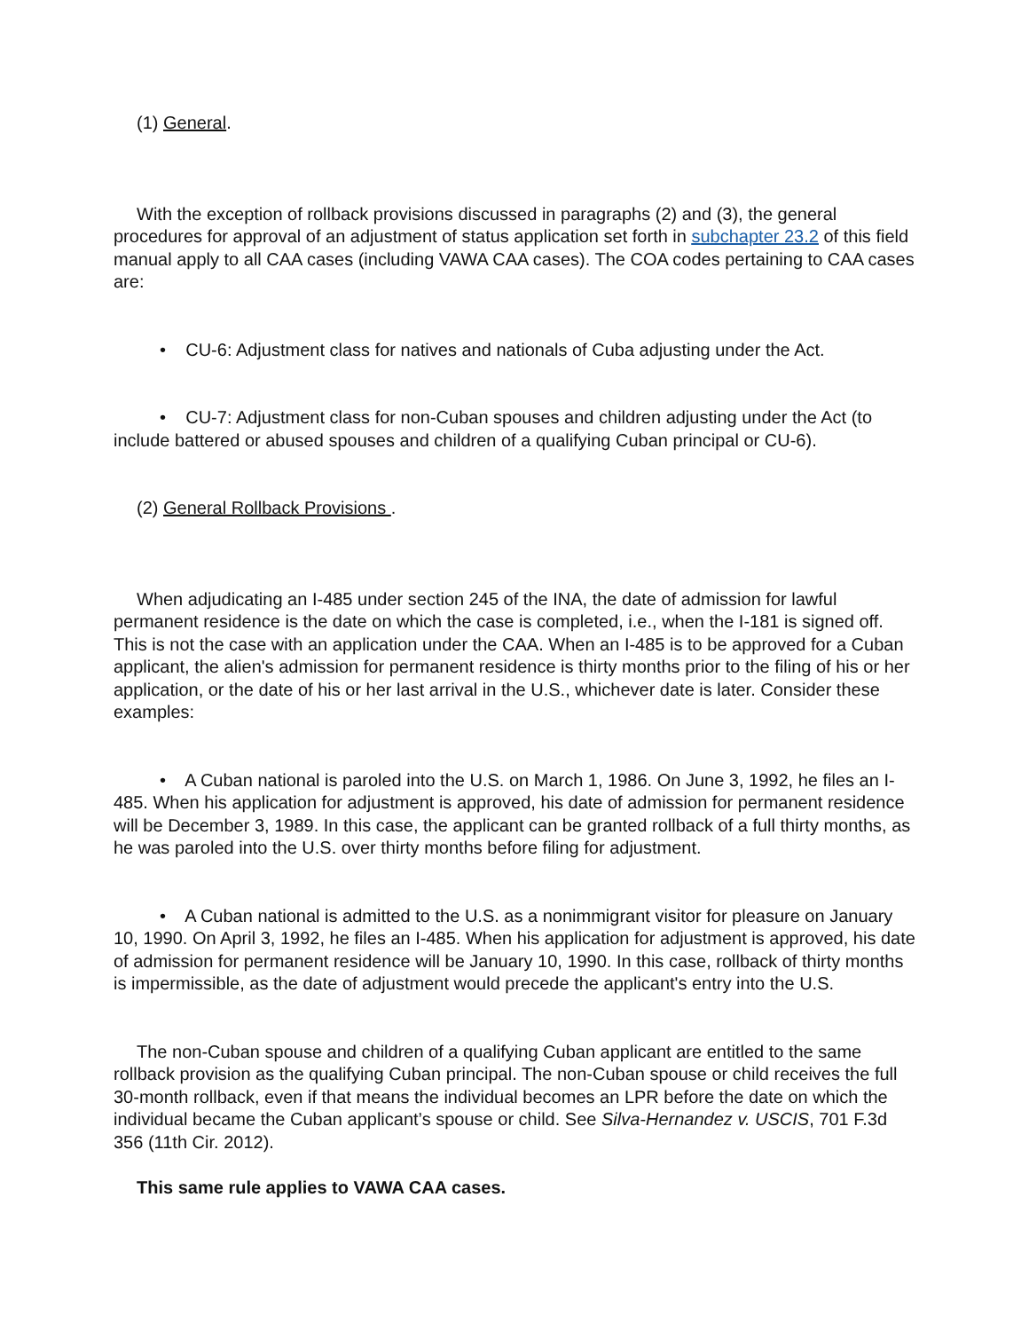(1) General.
With the exception of rollback provisions discussed in paragraphs (2) and (3), the general procedures for approval of an adjustment of status application set forth in subchapter 23.2 of this field manual apply to all CAA cases (including VAWA CAA cases). The COA codes pertaining to CAA cases are:
• CU-6: Adjustment class for natives and nationals of Cuba adjusting under the Act.
• CU-7: Adjustment class for non-Cuban spouses and children adjusting under the Act (to include battered or abused spouses and children of a qualifying Cuban principal or CU-6).
(2) General Rollback Provisions .
When adjudicating an I-485 under section 245 of the INA, the date of admission for lawful permanent residence is the date on which the case is completed, i.e., when the I-181 is signed off. This is not the case with an application under the CAA. When an I-485 is to be approved for a Cuban applicant, the alien's admission for permanent residence is thirty months prior to the filing of his or her application, or the date of his or her last arrival in the U.S., whichever date is later. Consider these examples:
• A Cuban national is paroled into the U.S. on March 1, 1986. On June 3, 1992, he files an I-485. When his application for adjustment is approved, his date of admission for permanent residence will be December 3, 1989. In this case, the applicant can be granted rollback of a full thirty months, as he was paroled into the U.S. over thirty months before filing for adjustment.
• A Cuban national is admitted to the U.S. as a nonimmigrant visitor for pleasure on January 10, 1990. On April 3, 1992, he files an I-485. When his application for adjustment is approved, his date of admission for permanent residence will be January 10, 1990. In this case, rollback of thirty months is impermissible, as the date of adjustment would precede the applicant's entry into the U.S.
The non-Cuban spouse and children of a qualifying Cuban applicant are entitled to the same rollback provision as the qualifying Cuban principal. The non-Cuban spouse or child receives the full 30-month rollback, even if that means the individual becomes an LPR before the date on which the individual became the Cuban applicant’s spouse or child. See Silva-Hernandez v. USCIS, 701 F.3d 356 (11th Cir. 2012).
This same rule applies to VAWA CAA cases.